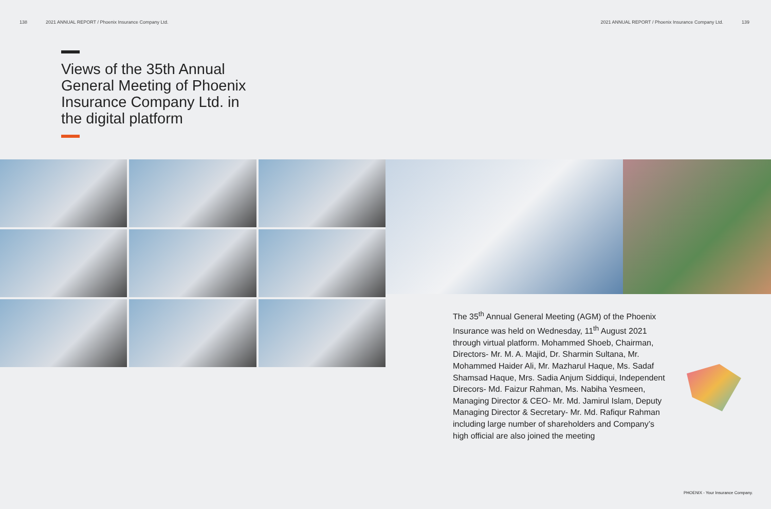138 2021 ANNUAL REPORT / Phoenix Insurance Company Ltd.
2021 ANNUAL REPORT / Phoenix Insurance Company Ltd. 139
Views of the 35th Annual General Meeting of Phoenix Insurance Company Ltd. in the digital platform
The 35<sup>th</sup> Annual General Meeting (AGM) of the Phoenix Insurance was held on Wednesday, 11<sup>th</sup> August 2021 through virtual platform. Mohammed Shoeb, Chairman, Directors- Mr. M. A. Majid, Dr. Sharmin Sultana, Mr. Mohammed Haider Ali, Mr. Mazharul Haque, Ms. Sadaf Shamsad Haque, Mrs. Sadia Anjum Siddiqui, Independent Direcors- Md. Faizur Rahman, Ms. Nabiha Yesmeen, Managing Director & CEO- Mr. Md. Jamirul Islam, Deputy Managing Director & Secretary- Mr. Md. Rafiqur Rahman including large number of shareholders and Company’s high official are also joined the meeting
PHOENIX - Your Insurance Company.